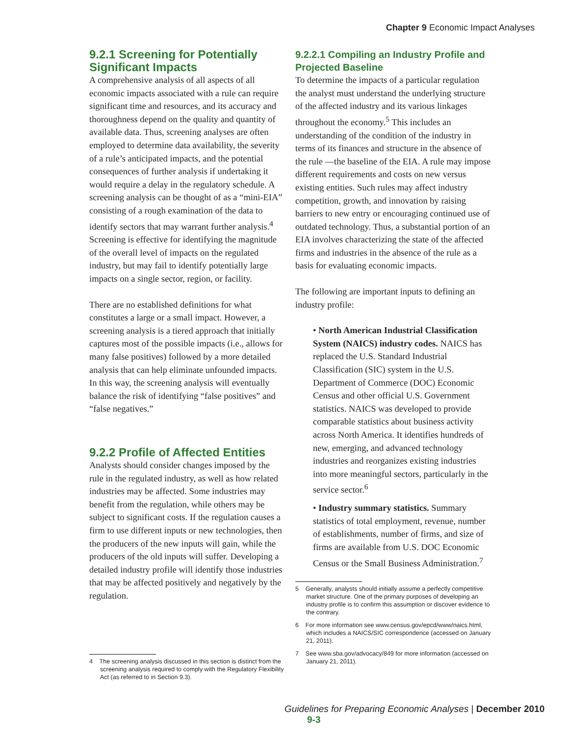Chapter 9 Economic Impact Analyses
9.2.1 Screening for Potentially Significant Impacts
A comprehensive analysis of all aspects of all economic impacts associated with a rule can require significant time and resources, and its accuracy and thoroughness depend on the quality and quantity of available data. Thus, screening analyses are often employed to determine data availability, the severity of a rule’s anticipated impacts, and the potential consequences of further analysis if undertaking it would require a delay in the regulatory schedule. A screening analysis can be thought of as a “mini-EIA” consisting of a rough examination of the data to identify sectors that may warrant further analysis.<sup>4</sup> Screening is effective for identifying the magnitude of the overall level of impacts on the regulated industry, but may fail to identify potentially large impacts on a single sector, region, or facility.
There are no established definitions for what constitutes a large or a small impact. However, a screening analysis is a tiered approach that initially captures most of the possible impacts (i.e., allows for many false positives) followed by a more detailed analysis that can help eliminate unfounded impacts. In this way, the screening analysis will eventually balance the risk of identifying “false positives” and “false negatives.”
9.2.2 Profile of Affected Entities
Analysts should consider changes imposed by the rule in the regulated industry, as well as how related industries may be affected. Some industries may benefit from the regulation, while others may be subject to significant costs. If the regulation causes a firm to use different inputs or new technologies, then the producers of the new inputs will gain, while the producers of the old inputs will suffer. Developing a detailed industry profile will identify those industries that may be affected positively and negatively by the regulation.
4 The screening analysis discussed in this section is distinct from the screening analysis required to comply with the Regulatory Flexibility Act (as referred to in Section 9.3).
9.2.2.1 Compiling an Industry Profile and Projected Baseline
To determine the impacts of a particular regulation the analyst must understand the underlying structure of the affected industry and its various linkages throughout the economy.<sup>5</sup> This includes an understanding of the condition of the industry in terms of its finances and structure in the absence of the rule —the baseline of the EIA. A rule may impose different requirements and costs on new versus existing entities. Such rules may affect industry competition, growth, and innovation by raising barriers to new entry or encouraging continued use of outdated technology. Thus, a substantial portion of an EIA involves characterizing the state of the affected firms and industries in the absence of the rule as a basis for evaluating economic impacts.
The following are important inputs to defining an industry profile:
• North American Industrial Classification System (NAICS) industry codes. NAICS has replaced the U.S. Standard Industrial Classification (SIC) system in the U.S. Department of Commerce (DOC) Economic Census and other official U.S. Government statistics. NAICS was developed to provide comparable statistics about business activity across North America. It identifies hundreds of new, emerging, and advanced technology industries and reorganizes existing industries into more meaningful sectors, particularly in the service sector.<sup>6</sup>
• Industry summary statistics. Summary statistics of total employment, revenue, number of establishments, number of firms, and size of firms are available from U.S. DOC Economic Census or the Small Business Administration.<sup>7</sup>
5 Generally, analysts should initially assume a perfectly competitive market structure. One of the primary purposes of developing an industry profile is to confirm this assumption or discover evidence to the contrary.
6 For more information see www.census.gov/epcd/www/naics.html, which includes a NAICS/SIC correspondence (accessed on January 21, 2011).
7 See www.sba.gov/advocacy/849 for more information (accessed on January 21, 2011).
Guidelines for Preparing Economic Analyses | December 2010 9-3